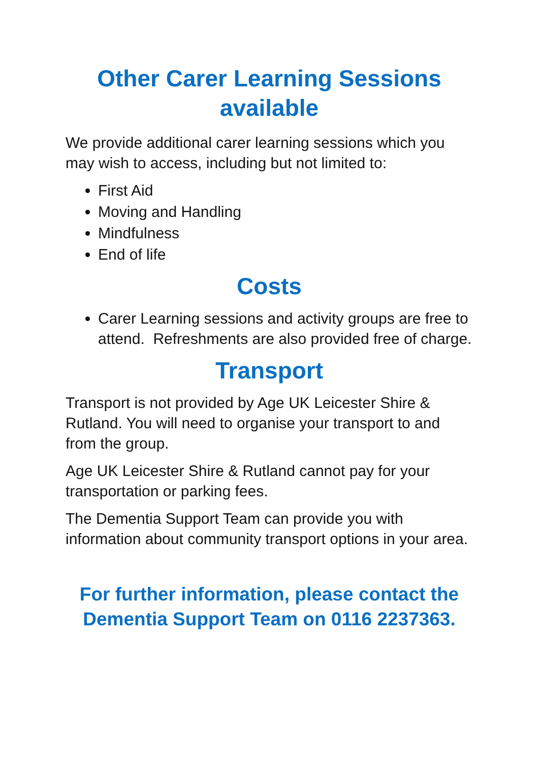Other Carer Learning Sessions available
We provide additional carer learning sessions which you may wish to access, including but not limited to:
First Aid
Moving and Handling
Mindfulness
End of life
Costs
Carer Learning sessions and activity groups are free to attend. Refreshments are also provided free of charge.
Transport
Transport is not provided by Age UK Leicester Shire & Rutland. You will need to organise your transport to and from the group.
Age UK Leicester Shire & Rutland cannot pay for your transportation or parking fees.
The Dementia Support Team can provide you with information about community transport options in your area.
For further information, please contact the Dementia Support Team on 0116 2237363.